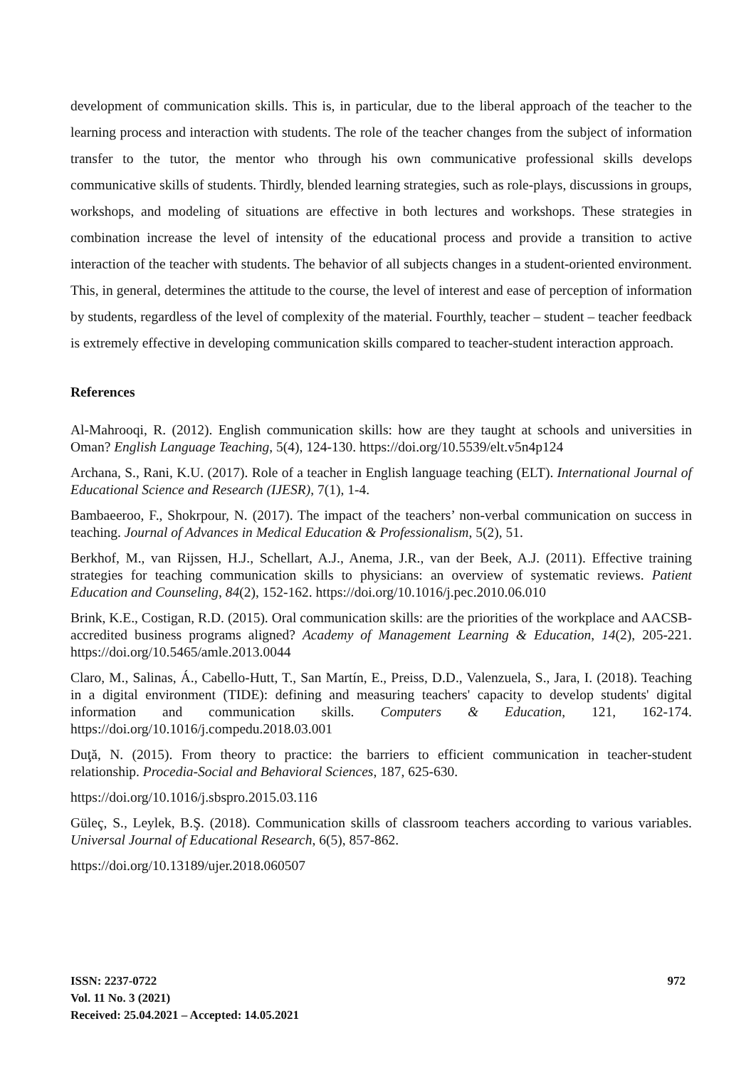development of communication skills. This is, in particular, due to the liberal approach of the teacher to the learning process and interaction with students. The role of the teacher changes from the subject of information transfer to the tutor, the mentor who through his own communicative professional skills develops communicative skills of students. Thirdly, blended learning strategies, such as role-plays, discussions in groups, workshops, and modeling of situations are effective in both lectures and workshops. These strategies in combination increase the level of intensity of the educational process and provide a transition to active interaction of the teacher with students. The behavior of all subjects changes in a student-oriented environment. This, in general, determines the attitude to the course, the level of interest and ease of perception of information by students, regardless of the level of complexity of the material. Fourthly, teacher – student – teacher feedback is extremely effective in developing communication skills compared to teacher-student interaction approach.
References
Al-Mahrooqi, R. (2012). English communication skills: how are they taught at schools and universities in Oman? English Language Teaching, 5(4), 124-130. https://doi.org/10.5539/elt.v5n4p124
Archana, S., Rani, K.U. (2017). Role of a teacher in English language teaching (ELT). International Journal of Educational Science and Research (IJESR), 7(1), 1-4.
Bambaeeroo, F., Shokrpour, N. (2017). The impact of the teachers’ non-verbal communication on success in teaching. Journal of Advances in Medical Education & Professionalism, 5(2), 51.
Berkhof, M., van Rijssen, H.J., Schellart, A.J., Anema, J.R., van der Beek, A.J. (2011). Effective training strategies for teaching communication skills to physicians: an overview of systematic reviews. Patient Education and Counseling, 84(2), 152-162. https://doi.org/10.1016/j.pec.2010.06.010
Brink, K.E., Costigan, R.D. (2015). Oral communication skills: are the priorities of the workplace and AACSB-accredited business programs aligned? Academy of Management Learning & Education, 14(2), 205-221. https://doi.org/10.5465/amle.2013.0044
Claro, M., Salinas, Á., Cabello-Hutt, T., San Martín, E., Preiss, D.D., Valenzuela, S., Jara, I. (2018). Teaching in a digital environment (TIDE): defining and measuring teachers' capacity to develop students' digital information and communication skills. Computers & Education, 121, 162-174. https://doi.org/10.1016/j.compedu.2018.03.001
Duţă, N. (2015). From theory to practice: the barriers to efficient communication in teacher-student relationship. Procedia-Social and Behavioral Sciences, 187, 625-630.
https://doi.org/10.1016/j.sbspro.2015.03.116
Güleç, S., Leylek, B.Ş. (2018). Communication skills of classroom teachers according to various variables. Universal Journal of Educational Research, 6(5), 857-862.
https://doi.org/10.13189/ujer.2018.060507
ISSN: 2237-0722
Vol. 11 No. 3 (2021)
Received: 25.04.2021 – Accepted: 14.05.2021
972